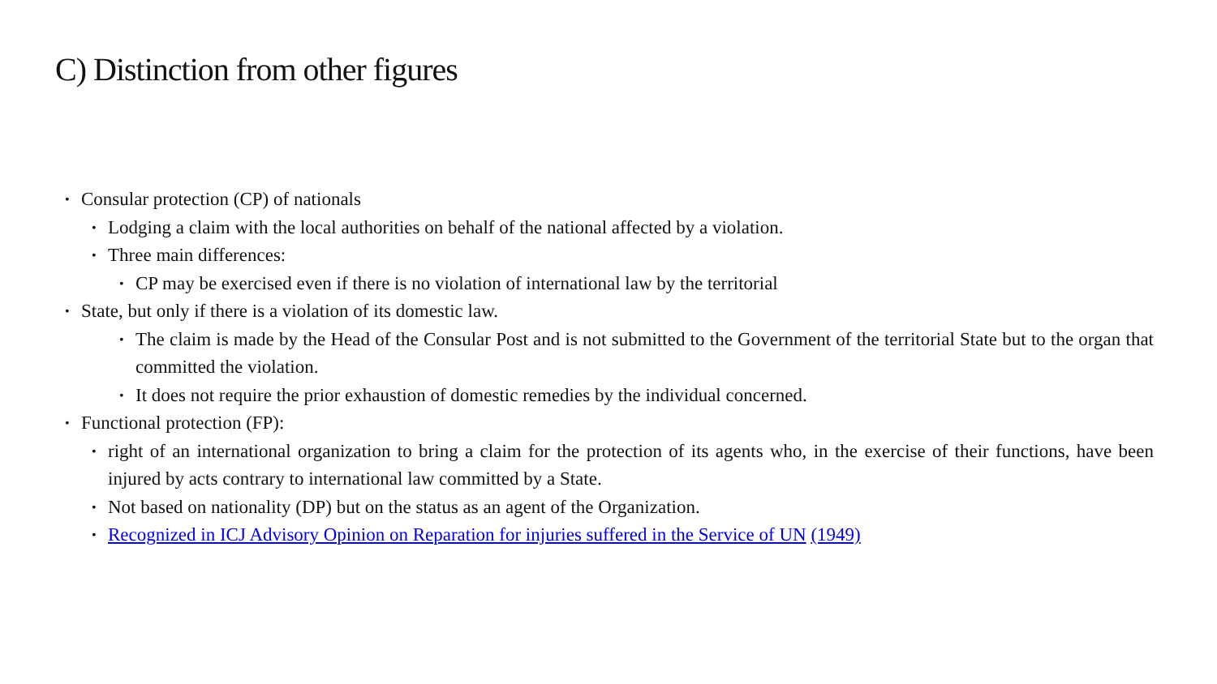C) Distinction from other figures
• Consular protection (CP) of nationals
• Lodging a claim with the local authorities on behalf of the national affected by a violation.
• Three main differences:
• CP may be exercised even if there is no violation of international law by the territorial
• State, but only if there is a violation of its domestic law.
• The claim is made by the Head of the Consular Post and is not submitted to the Government of the territorial State but to the organ that committed the violation.
• It does not require the prior exhaustion of domestic remedies by the individual concerned.
• Functional protection (FP):
• right of an international organization to bring a claim for the protection of its agents who, in the exercise of their functions, have been injured by acts contrary to international law committed by a State.
• Not based on nationality (DP) but on the status as an agent of the Organization.
• Recognized in ICJ Advisory Opinion on Reparation for injuries suffered in the Service of UN (1949)